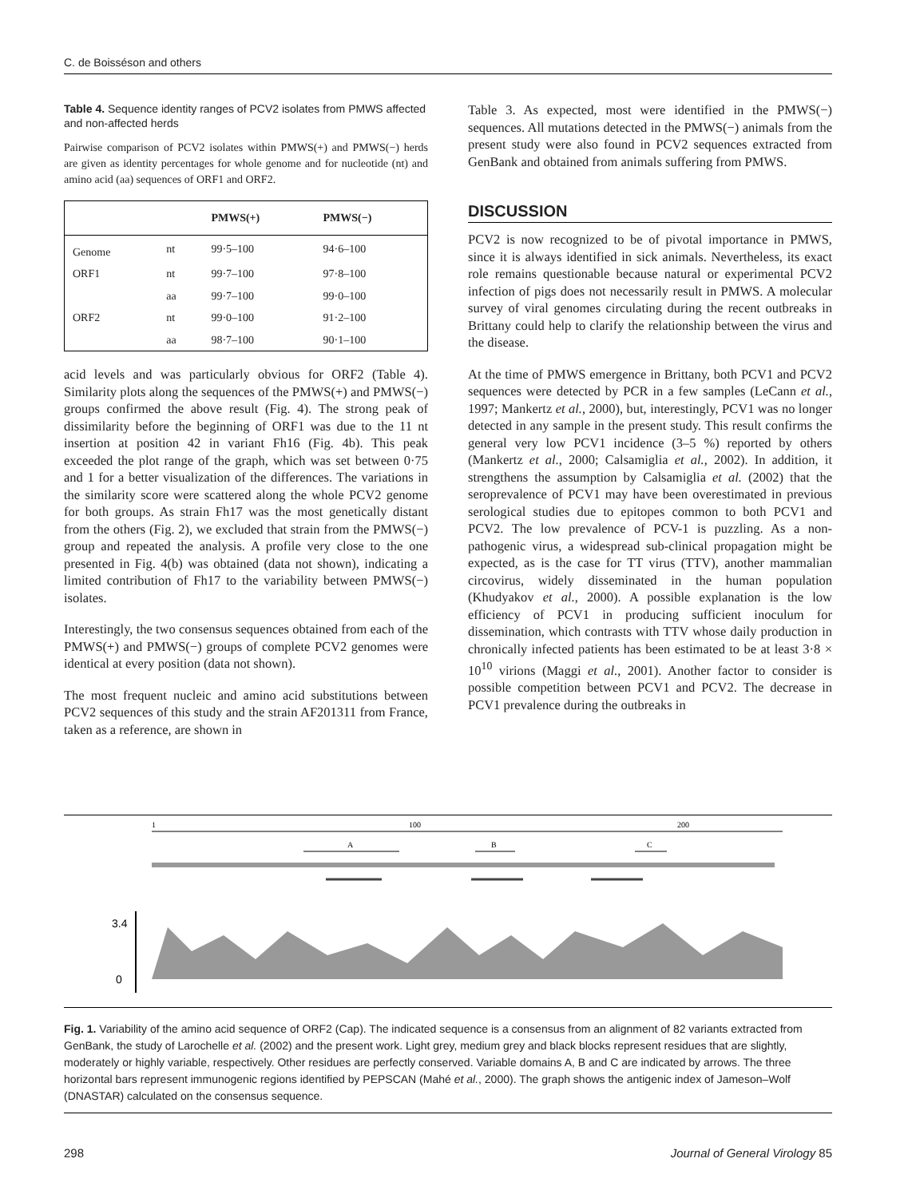C. de Boisséson and others
Table 4. Sequence identity ranges of PCV2 isolates from PMWS affected and non-affected herds
Pairwise comparison of PCV2 isolates within PMWS(+) and PMWS(−) herds are given as identity percentages for whole genome and for nucleotide (nt) and amino acid (aa) sequences of ORF1 and ORF2.
| | | PMWS(+) | PMWS(−) |
| --- | --- | --- | --- |
| Genome | nt | 99·5–100 | 94·6–100 |
| ORF1 | nt | 99·7–100 | 97·8–100 |
| | aa | 99·7–100 | 99·0–100 |
| ORF2 | nt | 99·0–100 | 91·2–100 |
| | aa | 98·7–100 | 90·1–100 |
acid levels and was particularly obvious for ORF2 (Table 4). Similarity plots along the sequences of the PMWS(+) and PMWS(−) groups confirmed the above result (Fig. 4). The strong peak of dissimilarity before the beginning of ORF1 was due to the 11 nt insertion at position 42 in variant Fh16 (Fig. 4b). This peak exceeded the plot range of the graph, which was set between 0·75 and 1 for a better visualization of the differences. The variations in the similarity score were scattered along the whole PCV2 genome for both groups. As strain Fh17 was the most genetically distant from the others (Fig. 2), we excluded that strain from the PMWS(−) group and repeated the analysis. A profile very close to the one presented in Fig. 4(b) was obtained (data not shown), indicating a limited contribution of Fh17 to the variability between PMWS(−) isolates.
Interestingly, the two consensus sequences obtained from each of the PMWS(+) and PMWS(−) groups of complete PCV2 genomes were identical at every position (data not shown).
The most frequent nucleic and amino acid substitutions between PCV2 sequences of this study and the strain AF201311 from France, taken as a reference, are shown in
Table 3. As expected, most were identified in the PMWS(−) sequences. All mutations detected in the PMWS(−) animals from the present study were also found in PCV2 sequences extracted from GenBank and obtained from animals suffering from PMWS.
DISCUSSION
PCV2 is now recognized to be of pivotal importance in PMWS, since it is always identified in sick animals. Nevertheless, its exact role remains questionable because natural or experimental PCV2 infection of pigs does not necessarily result in PMWS. A molecular survey of viral genomes circulating during the recent outbreaks in Brittany could help to clarify the relationship between the virus and the disease.
At the time of PMWS emergence in Brittany, both PCV1 and PCV2 sequences were detected by PCR in a few samples (LeCann et al., 1997; Mankertz et al., 2000), but, interestingly, PCV1 was no longer detected in any sample in the present study. This result confirms the general very low PCV1 incidence (3–5 %) reported by others (Mankertz et al., 2000; Calsamiglia et al., 2002). In addition, it strengthens the assumption by Calsamiglia et al. (2002) that the seroprevalence of PCV1 may have been overestimated in previous serological studies due to epitopes common to both PCV1 and PCV2. The low prevalence of PCV-1 is puzzling. As a non-pathogenic virus, a widespread sub-clinical propagation might be expected, as is the case for TT virus (TTV), another mammalian circovirus, widely disseminated in the human population (Khudyakov et al., 2000). A possible explanation is the low efficiency of PCV1 in producing sufficient inoculum for dissemination, which contrasts with TTV whose daily production in chronically infected patients has been estimated to be at least 3·8 × 10<sup>10</sup> virions (Maggi et al., 2001). Another factor to consider is possible competition between PCV1 and PCV2. The decrease in PCV1 prevalence during the outbreaks in
1
100
200
A
B
C
3.4
0
Fig. 1. Variability of the amino acid sequence of ORF2 (Cap). The indicated sequence is a consensus from an alignment of 82 variants extracted from GenBank, the study of Larochelle et al. (2002) and the present work. Light grey, medium grey and black blocks represent residues that are slightly, moderately or highly variable, respectively. Other residues are perfectly conserved. Variable domains A, B and C are indicated by arrows. The three horizontal bars represent immunogenic regions identified by PEPSCAN (Mahé et al., 2000). The graph shows the antigenic index of Jameson–Wolf (DNASTAR) calculated on the consensus sequence.
298 Journal of General Virology 85